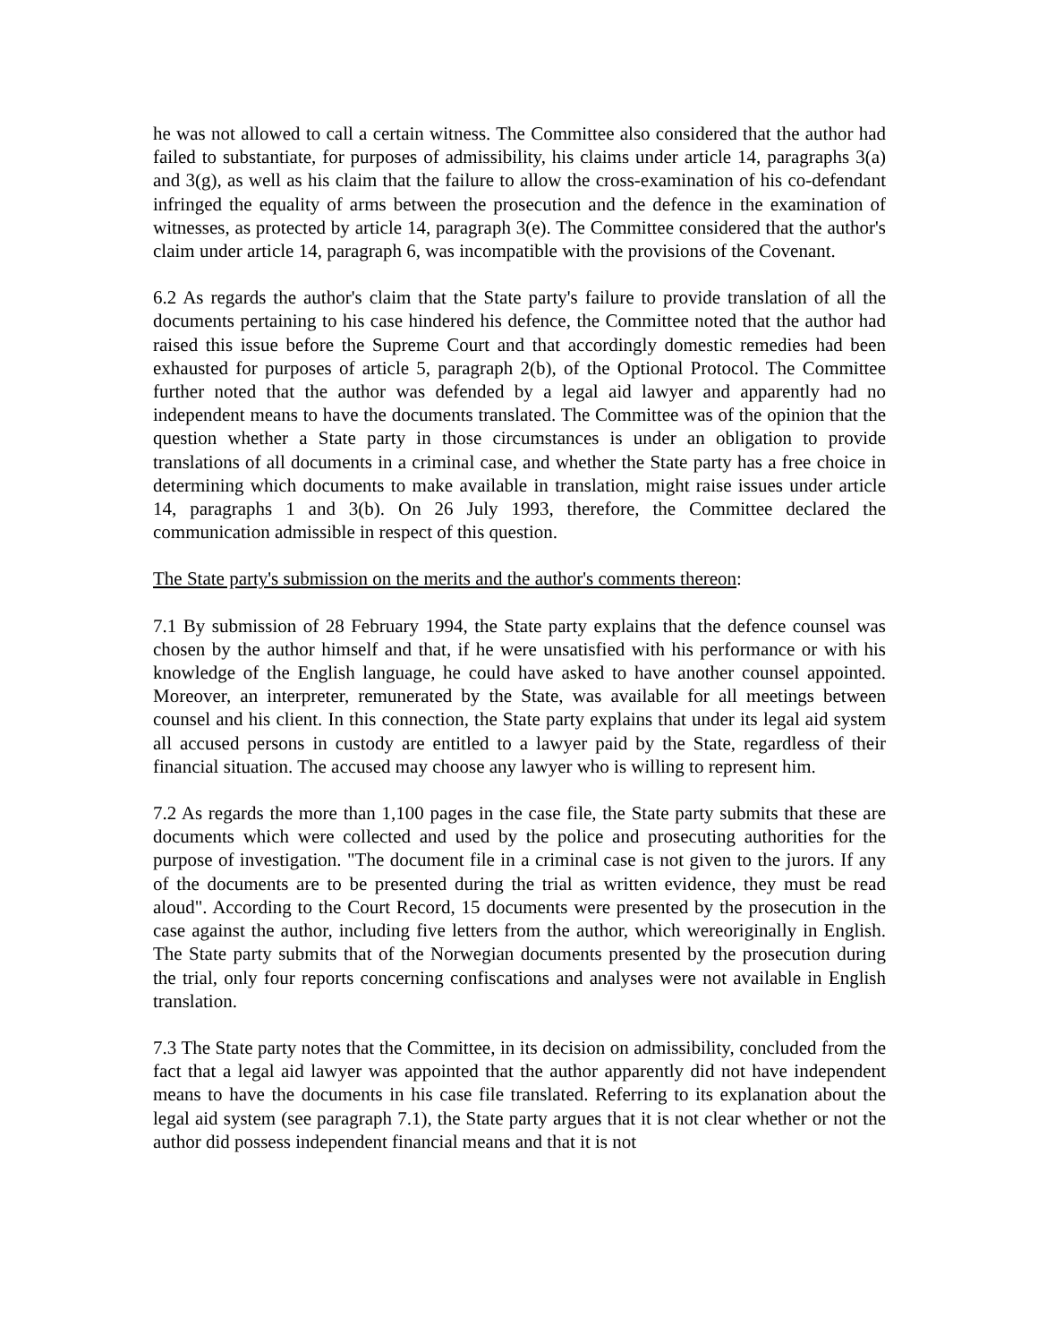he was not allowed to call a certain witness. The Committee also considered that the author had failed to substantiate, for purposes of admissibility, his claims under article 14, paragraphs 3(a) and 3(g), as well as his claim that the failure to allow the cross-examination of his co-defendant infringed the equality of arms between the prosecution and the defence in the examination of witnesses, as protected by article 14, paragraph 3(e). The Committee considered that the author's claim under article 14, paragraph 6, was incompatible with the provisions of the Covenant.
6.2 As regards the author's claim that the State party's failure to provide translation of all the documents pertaining to his case hindered his defence, the Committee noted that the author had raised this issue before the Supreme Court and that accordingly domestic remedies had been exhausted for purposes of article 5, paragraph 2(b), of the Optional Protocol. The Committee further noted that the author was defended by a legal aid lawyer and apparently had no independent means to have the documents translated. The Committee was of the opinion that the question whether a State party in those circumstances is under an obligation to provide translations of all documents in a criminal case, and whether the State party has a free choice in determining which documents to make available in translation, might raise issues under article 14, paragraphs 1 and 3(b). On 26 July 1993, therefore, the Committee declared the communication admissible in respect of this question.
The State party's submission on the merits and the author's comments thereon:
7.1 By submission of 28 February 1994, the State party explains that the defence counsel was chosen by the author himself and that, if he were unsatisfied with his performance or with his knowledge of the English language, he could have asked to have another counsel appointed. Moreover, an interpreter, remunerated by the State, was available for all meetings between counsel and his client. In this connection, the State party explains that under its legal aid system all accused persons in custody are entitled to a lawyer paid by the State, regardless of their financial situation. The accused may choose any lawyer who is willing to represent him.
7.2 As regards the more than 1,100 pages in the case file, the State party submits that these are documents which were collected and used by the police and prosecuting authorities for the purpose of investigation. "The document file in a criminal case is not given to the jurors. If any of the documents are to be presented during the trial as written evidence, they must be read aloud". According to the Court Record, 15 documents were presented by the prosecution in the case against the author, including five letters from the author, which wereoriginally in English. The State party submits that of the Norwegian documents presented by the prosecution during the trial, only four reports concerning confiscations and analyses were not available in English translation.
7.3 The State party notes that the Committee, in its decision on admissibility, concluded from the fact that a legal aid lawyer was appointed that the author apparently did not have independent means to have the documents in his case file translated. Referring to its explanation about the legal aid system (see paragraph 7.1), the State party argues that it is not clear whether or not the author did possess independent financial means and that it is not